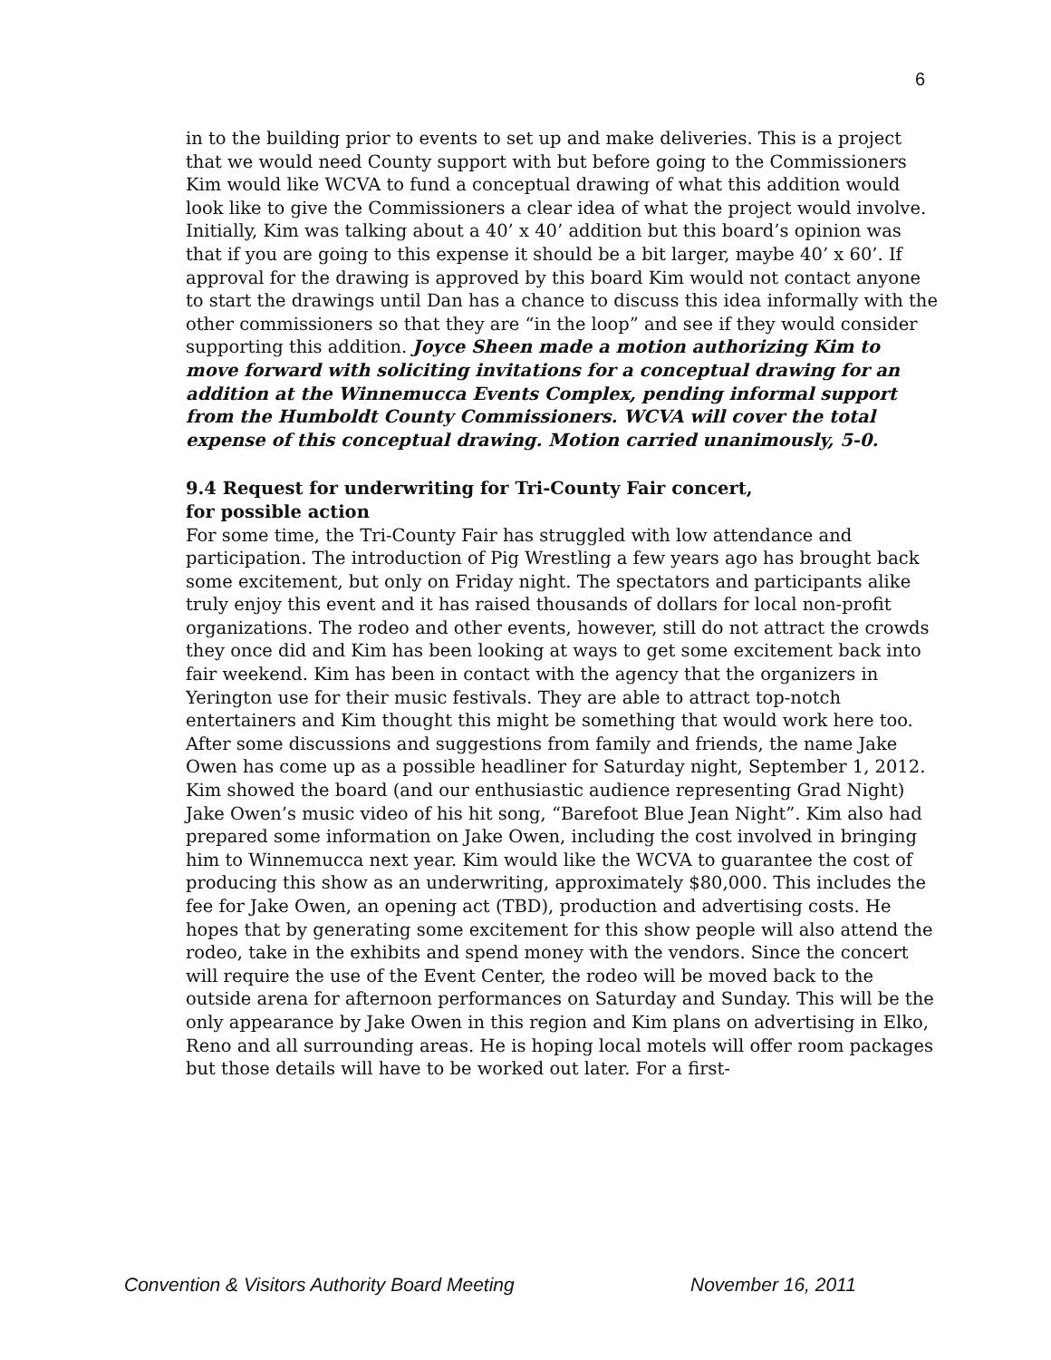6
in to the building prior to events to set up and make deliveries. This is a project that we would need County support with but before going to the Commissioners Kim would like WCVA to fund a conceptual drawing of what this addition would look like to give the Commissioners a clear idea of what the project would involve. Initially, Kim was talking about a 40’ x 40’ addition but this board’s opinion was that if you are going to this expense it should be a bit larger, maybe 40’ x 60’. If approval for the drawing is approved by this board Kim would not contact anyone to start the drawings until Dan has a chance to discuss this idea informally with the other commissioners so that they are “in the loop” and see if they would consider supporting this addition. Joyce Sheen made a motion authorizing Kim to move forward with soliciting invitations for a conceptual drawing for an addition at the Winnemucca Events Complex, pending informal support from the Humboldt County Commissioners. WCVA will cover the total expense of this conceptual drawing. Motion carried unanimously, 5-0.
9.4 Request for underwriting for Tri-County Fair concert,
for possible action
For some time, the Tri-County Fair has struggled with low attendance and participation. The introduction of Pig Wrestling a few years ago has brought back some excitement, but only on Friday night. The spectators and participants alike truly enjoy this event and it has raised thousands of dollars for local non-profit organizations. The rodeo and other events, however, still do not attract the crowds they once did and Kim has been looking at ways to get some excitement back into fair weekend. Kim has been in contact with the agency that the organizers in Yerington use for their music festivals. They are able to attract top-notch entertainers and Kim thought this might be something that would work here too. After some discussions and suggestions from family and friends, the name Jake Owen has come up as a possible headliner for Saturday night, September 1, 2012. Kim showed the board (and our enthusiastic audience representing Grad Night) Jake Owen’s music video of his hit song, “Barefoot Blue Jean Night”. Kim also had prepared some information on Jake Owen, including the cost involved in bringing him to Winnemucca next year. Kim would like the WCVA to guarantee the cost of producing this show as an underwriting, approximately $80,000. This includes the fee for Jake Owen, an opening act (TBD), production and advertising costs. He hopes that by generating some excitement for this show people will also attend the rodeo, take in the exhibits and spend money with the vendors. Since the concert will require the use of the Event Center, the rodeo will be moved back to the outside arena for afternoon performances on Saturday and Sunday. This will be the only appearance by Jake Owen in this region and Kim plans on advertising in Elko, Reno and all surrounding areas. He is hoping local motels will offer room packages but those details will have to be worked out later. For a first-
Convention & Visitors Authority Board Meeting November 16, 2011